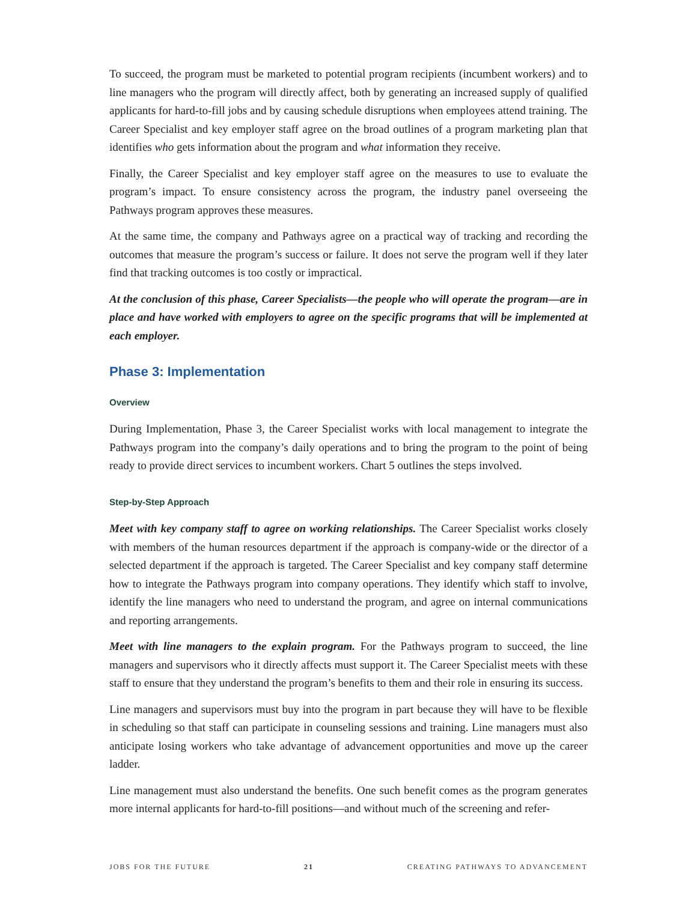To succeed, the program must be marketed to potential program recipients (incumbent workers) and to line managers who the program will directly affect, both by generating an increased supply of qualified applicants for hard-to-fill jobs and by causing schedule disruptions when employees attend training. The Career Specialist and key employer staff agree on the broad outlines of a program marketing plan that identifies who gets information about the program and what information they receive.
Finally, the Career Specialist and key employer staff agree on the measures to use to evaluate the program’s impact. To ensure consistency across the program, the industry panel overseeing the Pathways program approves these measures.
At the same time, the company and Pathways agree on a practical way of tracking and recording the outcomes that measure the program’s success or failure. It does not serve the program well if they later find that tracking outcomes is too costly or impractical.
At the conclusion of this phase, Career Specialists—the people who will operate the program—are in place and have worked with employers to agree on the specific programs that will be implemented at each employer.
Phase 3: Implementation
Overview
During Implementation, Phase 3, the Career Specialist works with local management to integrate the Pathways program into the company’s daily operations and to bring the program to the point of being ready to provide direct services to incumbent workers. Chart 5 outlines the steps involved.
Step-by-Step Approach
Meet with key company staff to agree on working relationships. The Career Specialist works closely with members of the human resources department if the approach is company-wide or the director of a selected department if the approach is targeted. The Career Specialist and key company staff determine how to integrate the Pathways program into company operations. They identify which staff to involve, identify the line managers who need to understand the program, and agree on internal communications and reporting arrangements.
Meet with line managers to the explain program. For the Pathways program to succeed, the line managers and supervisors who it directly affects must support it. The Career Specialist meets with these staff to ensure that they understand the program’s benefits to them and their role in ensuring its success.
Line managers and supervisors must buy into the program in part because they will have to be flexible in scheduling so that staff can participate in counseling sessions and training. Line managers must also anticipate losing workers who take advantage of advancement opportunities and move up the career ladder.
Line management must also understand the benefits. One such benefit comes as the program generates more internal applicants for hard-to-fill positions—and without much of the screening and refer-
JOBS FOR THE FUTURE 21 CREATING PATHWAYS TO ADVANCEMENT